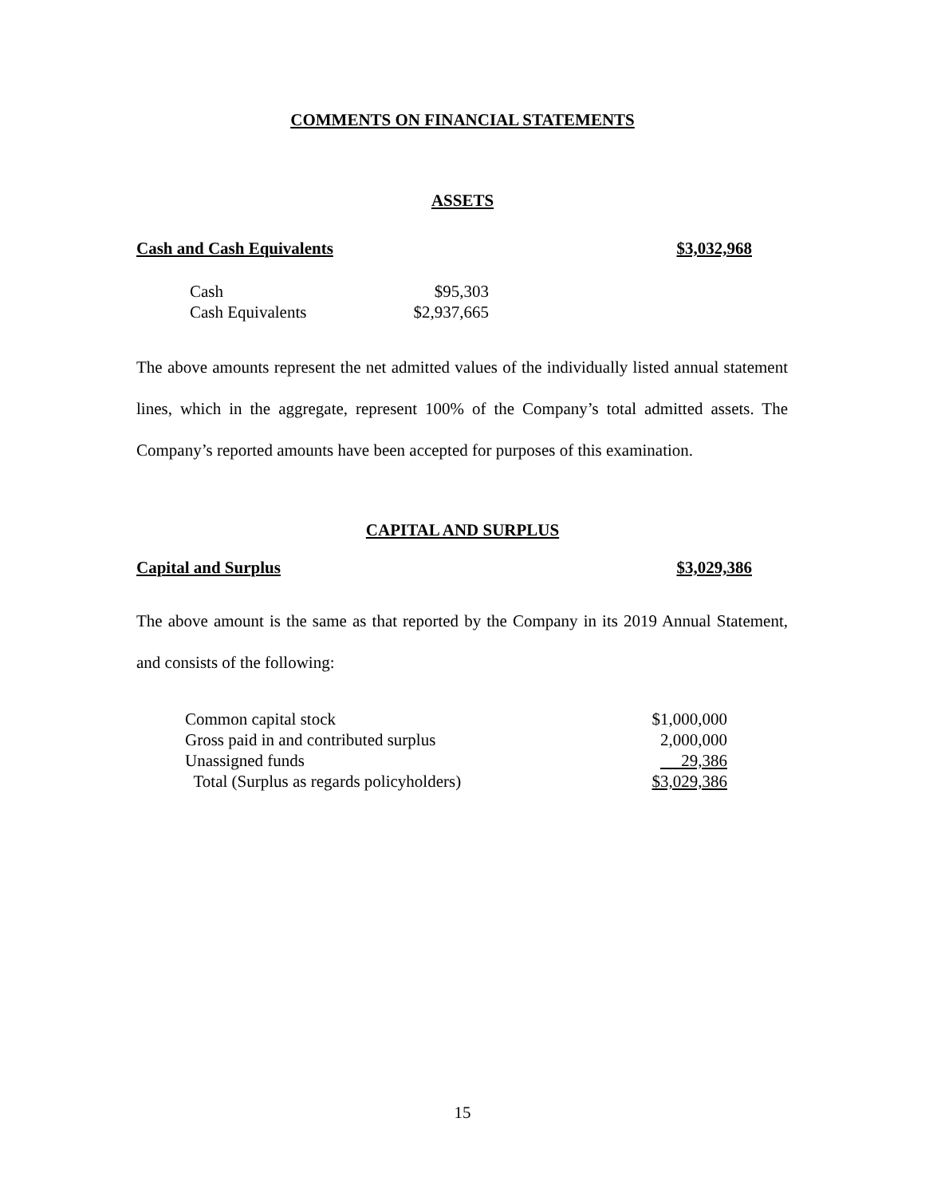COMMENTS ON FINANCIAL STATEMENTS
ASSETS
Cash and Cash Equivalents $3,032,968
| Cash | $95,303 |
| Cash Equivalents | $2,937,665 |
The above amounts represent the net admitted values of the individually listed annual statement lines, which in the aggregate, represent 100% of the Company’s total admitted assets. The Company’s reported amounts have been accepted for purposes of this examination.
CAPITAL AND SURPLUS
Capital and Surplus $3,029,386
The above amount is the same as that reported by the Company in its 2019 Annual Statement, and consists of the following:
| Common capital stock | $1,000,000 |
| Gross paid in and contributed surplus | 2,000,000 |
| Unassigned funds | 29,386 |
| Total (Surplus as regards policyholders) | $3,029,386 |
15